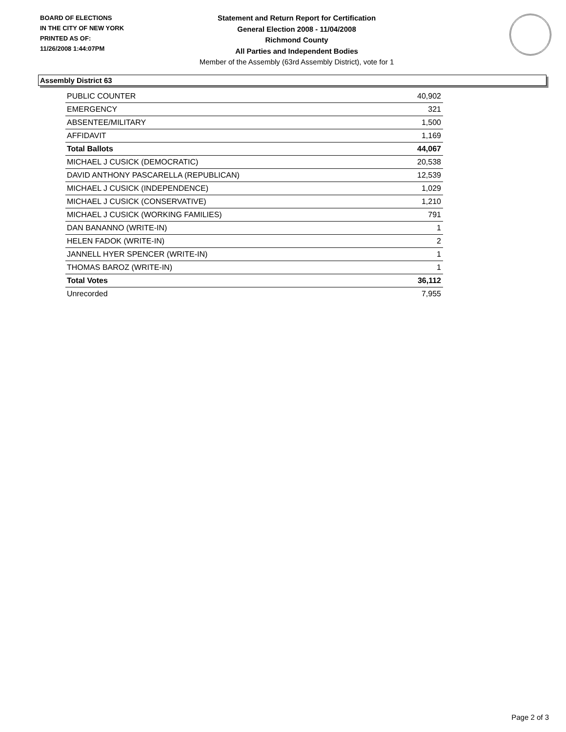BOARD OF ELECTIONS
IN THE CITY OF NEW YORK
PRINTED AS OF:
11/26/2008 1:44:07PM
Statement and Return Report for Certification
General Election 2008 - 11/04/2008
Richmond County
All Parties and Independent Bodies
Member of the Assembly (63rd Assembly District), vote for 1
Assembly District 63
| PUBLIC COUNTER | 40,902 |
| EMERGENCY | 321 |
| ABSENTEE/MILITARY | 1,500 |
| AFFIDAVIT | 1,169 |
| Total Ballots | 44,067 |
| MICHAEL J CUSICK (DEMOCRATIC) | 20,538 |
| DAVID ANTHONY PASCARELLA (REPUBLICAN) | 12,539 |
| MICHAEL J CUSICK (INDEPENDENCE) | 1,029 |
| MICHAEL J CUSICK (CONSERVATIVE) | 1,210 |
| MICHAEL J CUSICK (WORKING FAMILIES) | 791 |
| DAN BANANNO (WRITE-IN) | 1 |
| HELEN FADOK (WRITE-IN) | 2 |
| JANNELL HYER SPENCER (WRITE-IN) | 1 |
| THOMAS BAROZ (WRITE-IN) | 1 |
| Total Votes | 36,112 |
| Unrecorded | 7,955 |
Page 2 of 3